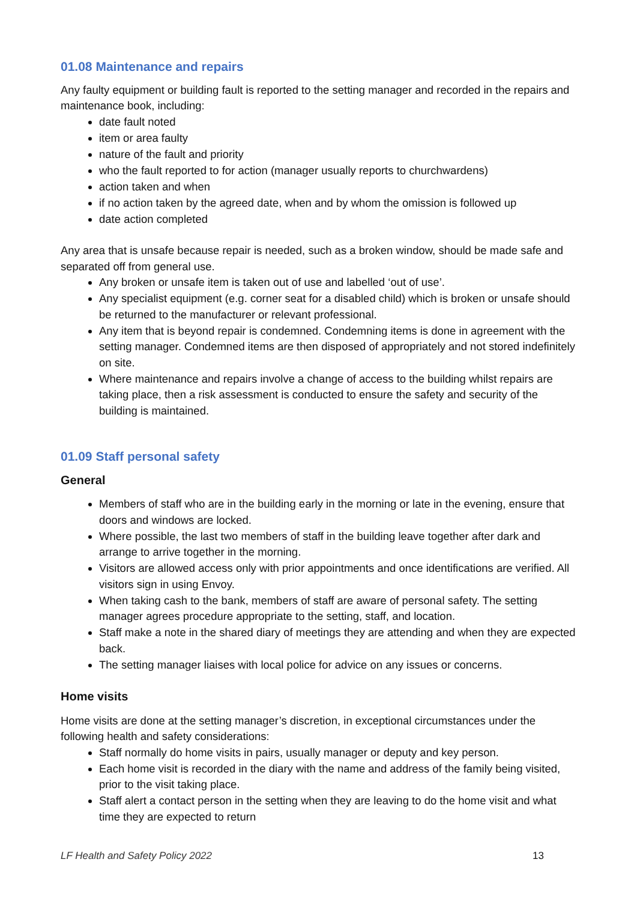01.08 Maintenance and repairs
Any faulty equipment or building fault is reported to the setting manager and recorded in the repairs and maintenance book, including:
date fault noted
item or area faulty
nature of the fault and priority
who the fault reported to for action (manager usually reports to churchwardens)
action taken and when
if no action taken by the agreed date, when and by whom the omission is followed up
date action completed
Any area that is unsafe because repair is needed, such as a broken window, should be made safe and separated off from general use.
Any broken or unsafe item is taken out of use and labelled ‘out of use’.
Any specialist equipment (e.g. corner seat for a disabled child) which is broken or unsafe should be returned to the manufacturer or relevant professional.
Any item that is beyond repair is condemned. Condemning items is done in agreement with the setting manager. Condemned items are then disposed of appropriately and not stored indefinitely on site.
Where maintenance and repairs involve a change of access to the building whilst repairs are taking place, then a risk assessment is conducted to ensure the safety and security of the building is maintained.
01.09 Staff personal safety
General
Members of staff who are in the building early in the morning or late in the evening, ensure that doors and windows are locked.
Where possible, the last two members of staff in the building leave together after dark and arrange to arrive together in the morning.
Visitors are allowed access only with prior appointments and once identifications are verified. All visitors sign in using Envoy.
When taking cash to the bank, members of staff are aware of personal safety. The setting manager agrees procedure appropriate to the setting, staff, and location.
Staff make a note in the shared diary of meetings they are attending and when they are expected back.
The setting manager liaises with local police for advice on any issues or concerns.
Home visits
Home visits are done at the setting manager’s discretion, in exceptional circumstances under the following health and safety considerations:
Staff normally do home visits in pairs, usually manager or deputy and key person.
Each home visit is recorded in the diary with the name and address of the family being visited, prior to the visit taking place.
Staff alert a contact person in the setting when they are leaving to do the home visit and what time they are expected to return
LF Health and Safety Policy 2022 13